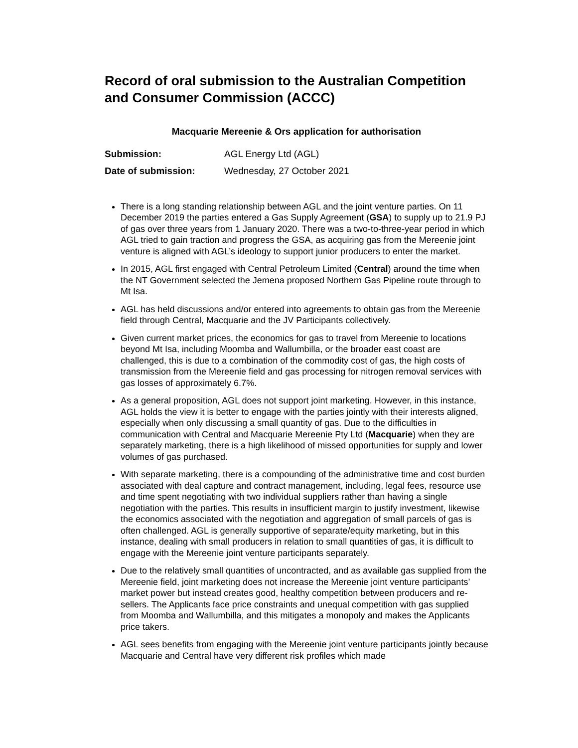Record of oral submission to the Australian Competition and Consumer Commission (ACCC)
Macquarie Mereenie & Ors application for authorisation
Submission: AGL Energy Ltd (AGL)
Date of submission: Wednesday, 27 October 2021
There is a long standing relationship between AGL and the joint venture parties. On 11 December 2019 the parties entered a Gas Supply Agreement (GSA) to supply up to 21.9 PJ of gas over three years from 1 January 2020. There was a two-to-three-year period in which AGL tried to gain traction and progress the GSA, as acquiring gas from the Mereenie joint venture is aligned with AGL’s ideology to support junior producers to enter the market.
In 2015, AGL first engaged with Central Petroleum Limited (Central) around the time when the NT Government selected the Jemena proposed Northern Gas Pipeline route through to Mt Isa.
AGL has held discussions and/or entered into agreements to obtain gas from the Mereenie field through Central, Macquarie and the JV Participants collectively.
Given current market prices, the economics for gas to travel from Mereenie to locations beyond Mt Isa, including Moomba and Wallumbilla, or the broader east coast are challenged, this is due to a combination of the commodity cost of gas, the high costs of transmission from the Mereenie field and gas processing for nitrogen removal services with gas losses of approximately 6.7%.
As a general proposition, AGL does not support joint marketing. However, in this instance, AGL holds the view it is better to engage with the parties jointly with their interests aligned, especially when only discussing a small quantity of gas. Due to the difficulties in communication with Central and Macquarie Mereenie Pty Ltd (Macquarie) when they are separately marketing, there is a high likelihood of missed opportunities for supply and lower volumes of gas purchased.
With separate marketing, there is a compounding of the administrative time and cost burden associated with deal capture and contract management, including, legal fees, resource use and time spent negotiating with two individual suppliers rather than having a single negotiation with the parties. This results in insufficient margin to justify investment, likewise the economics associated with the negotiation and aggregation of small parcels of gas is often challenged. AGL is generally supportive of separate/equity marketing, but in this instance, dealing with small producers in relation to small quantities of gas, it is difficult to engage with the Mereenie joint venture participants separately.
Due to the relatively small quantities of uncontracted, and as available gas supplied from the Mereenie field, joint marketing does not increase the Mereenie joint venture participants’ market power but instead creates good, healthy competition between producers and re-sellers. The Applicants face price constraints and unequal competition with gas supplied from Moomba and Wallumbilla, and this mitigates a monopoly and makes the Applicants price takers.
AGL sees benefits from engaging with the Mereenie joint venture participants jointly because Macquarie and Central have very different risk profiles which made